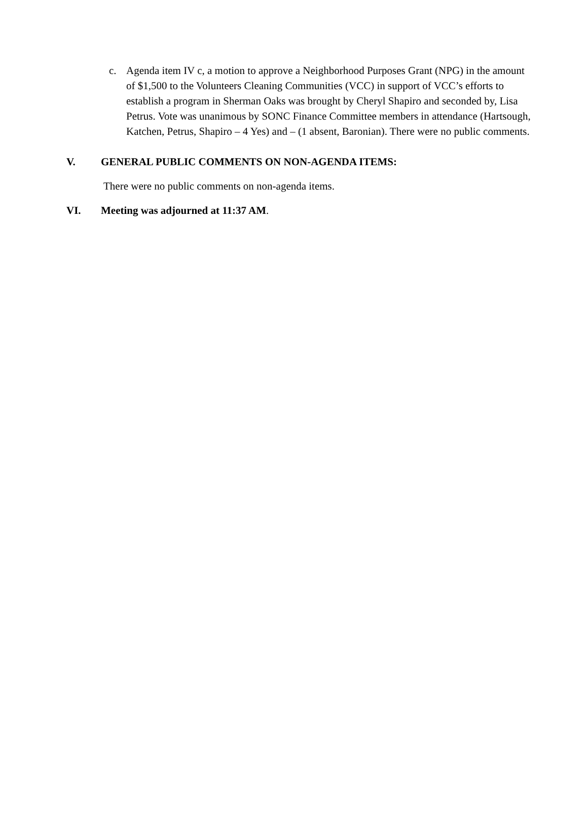c. Agenda item IV c, a motion to approve a Neighborhood Purposes Grant (NPG) in the amount of $1,500 to the Volunteers Cleaning Communities (VCC) in support of VCC’s efforts to establish a program in Sherman Oaks was brought by Cheryl Shapiro and seconded by, Lisa Petrus. Vote was unanimous by SONC Finance Committee members in attendance (Hartsough, Katchen, Petrus, Shapiro – 4 Yes) and – (1 absent, Baronian). There were no public comments.
V. GENERAL PUBLIC COMMENTS ON NON-AGENDA ITEMS:
There were no public comments on non-agenda items.
VI. Meeting was adjourned at 11:37 AM.